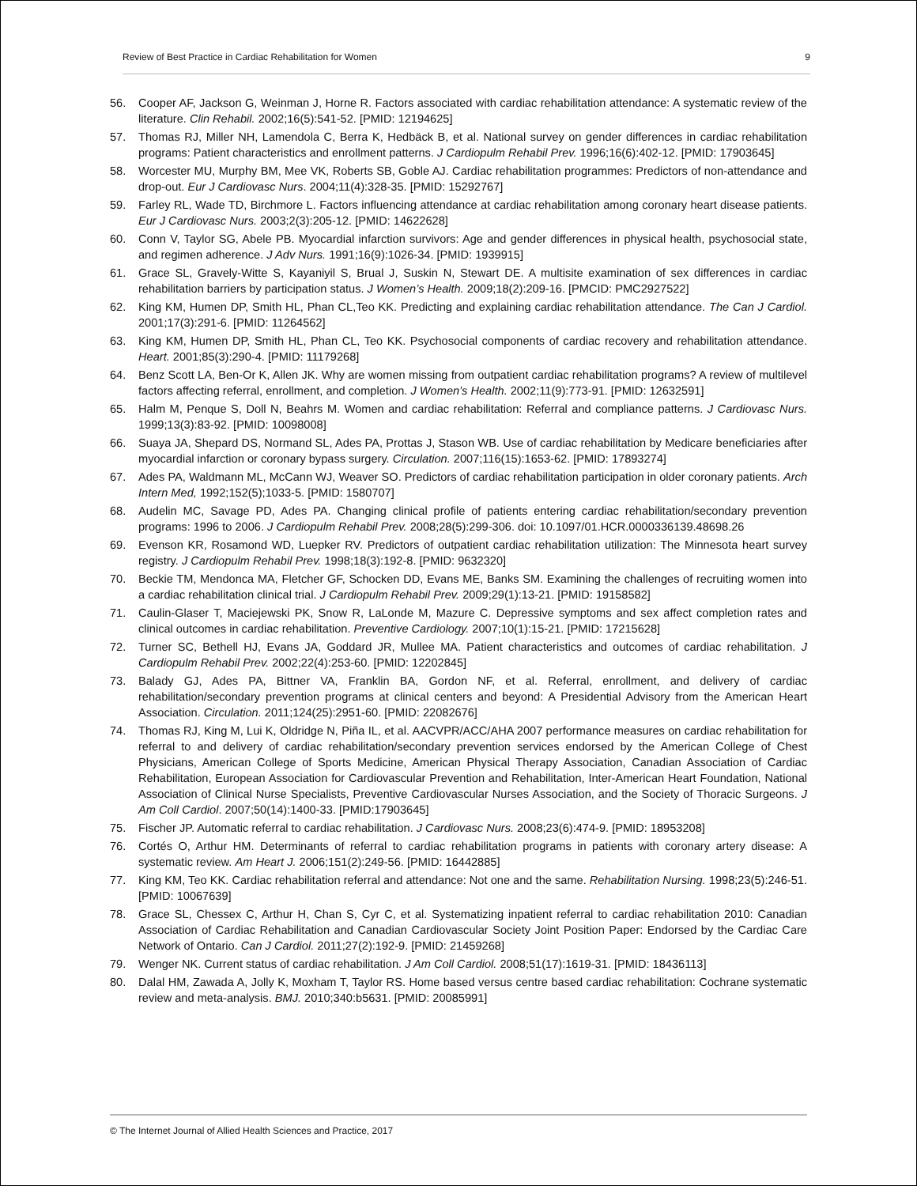Review of Best Practice in Cardiac Rehabilitation for Women 9
56. Cooper AF, Jackson G, Weinman J, Horne R. Factors associated with cardiac rehabilitation attendance: A systematic review of the literature. Clin Rehabil. 2002;16(5):541-52. [PMID: 12194625]
57. Thomas RJ, Miller NH, Lamendola C, Berra K, Hedbäck B, et al. National survey on gender differences in cardiac rehabilitation programs: Patient characteristics and enrollment patterns. J Cardiopulm Rehabil Prev. 1996;16(6):402-12. [PMID: 17903645]
58. Worcester MU, Murphy BM, Mee VK, Roberts SB, Goble AJ. Cardiac rehabilitation programmes: Predictors of non-attendance and drop-out. Eur J Cardiovasc Nurs. 2004;11(4):328-35. [PMID: 15292767]
59. Farley RL, Wade TD, Birchmore L. Factors influencing attendance at cardiac rehabilitation among coronary heart disease patients. Eur J Cardiovasc Nurs. 2003;2(3):205-12. [PMID: 14622628]
60. Conn V, Taylor SG, Abele PB. Myocardial infarction survivors: Age and gender differences in physical health, psychosocial state, and regimen adherence. J Adv Nurs. 1991;16(9):1026-34. [PMID: 1939915]
61. Grace SL, Gravely-Witte S, Kayaniyil S, Brual J, Suskin N, Stewart DE. A multisite examination of sex differences in cardiac rehabilitation barriers by participation status. J Women’s Health. 2009;18(2):209-16. [PMCID: PMC2927522]
62. King KM, Humen DP, Smith HL, Phan CL,Teo KK. Predicting and explaining cardiac rehabilitation attendance. The Can J Cardiol. 2001;17(3):291-6. [PMID: 11264562]
63. King KM, Humen DP, Smith HL, Phan CL, Teo KK. Psychosocial components of cardiac recovery and rehabilitation attendance. Heart. 2001;85(3):290-4. [PMID: 11179268]
64. Benz Scott LA, Ben-Or K, Allen JK. Why are women missing from outpatient cardiac rehabilitation programs? A review of multilevel factors affecting referral, enrollment, and completion. J Women’s Health. 2002;11(9):773-91. [PMID: 12632591]
65. Halm M, Penque S, Doll N, Beahrs M. Women and cardiac rehabilitation: Referral and compliance patterns. J Cardiovasc Nurs. 1999;13(3):83-92. [PMID: 10098008]
66. Suaya JA, Shepard DS, Normand SL, Ades PA, Prottas J, Stason WB. Use of cardiac rehabilitation by Medicare beneficiaries after myocardial infarction or coronary bypass surgery. Circulation. 2007;116(15):1653-62. [PMID: 17893274]
67. Ades PA, Waldmann ML, McCann WJ, Weaver SO. Predictors of cardiac rehabilitation participation in older coronary patients. Arch Intern Med, 1992;152(5);1033-5. [PMID: 1580707]
68. Audelin MC, Savage PD, Ades PA. Changing clinical profile of patients entering cardiac rehabilitation/secondary prevention programs: 1996 to 2006. J Cardiopulm Rehabil Prev. 2008;28(5):299-306. doi: 10.1097/01.HCR.0000336139.48698.26
69. Evenson KR, Rosamond WD, Luepker RV. Predictors of outpatient cardiac rehabilitation utilization: The Minnesota heart survey registry. J Cardiopulm Rehabil Prev. 1998;18(3):192-8. [PMID: 9632320]
70. Beckie TM, Mendonca MA, Fletcher GF, Schocken DD, Evans ME, Banks SM. Examining the challenges of recruiting women into a cardiac rehabilitation clinical trial. J Cardiopulm Rehabil Prev. 2009;29(1):13-21. [PMID: 19158582]
71. Caulin-Glaser T, Maciejewski PK, Snow R, LaLonde M, Mazure C. Depressive symptoms and sex affect completion rates and clinical outcomes in cardiac rehabilitation. Preventive Cardiology. 2007;10(1):15-21. [PMID: 17215628]
72. Turner SC, Bethell HJ, Evans JA, Goddard JR, Mullee MA. Patient characteristics and outcomes of cardiac rehabilitation. J Cardiopulm Rehabil Prev. 2002;22(4):253-60. [PMID: 12202845]
73. Balady GJ, Ades PA, Bittner VA, Franklin BA, Gordon NF, et al. Referral, enrollment, and delivery of cardiac rehabilitation/secondary prevention programs at clinical centers and beyond: A Presidential Advisory from the American Heart Association. Circulation. 2011;124(25):2951-60. [PMID: 22082676]
74. Thomas RJ, King M, Lui K, Oldridge N, Piña IL, et al. AACVPR/ACC/AHA 2007 performance measures on cardiac rehabilitation for referral to and delivery of cardiac rehabilitation/secondary prevention services endorsed by the American College of Chest Physicians, American College of Sports Medicine, American Physical Therapy Association, Canadian Association of Cardiac Rehabilitation, European Association for Cardiovascular Prevention and Rehabilitation, Inter-American Heart Foundation, National Association of Clinical Nurse Specialists, Preventive Cardiovascular Nurses Association, and the Society of Thoracic Surgeons. J Am Coll Cardiol. 2007;50(14):1400-33. [PMID:17903645]
75. Fischer JP. Automatic referral to cardiac rehabilitation. J Cardiovasc Nurs. 2008;23(6):474-9. [PMID: 18953208]
76. Cortés O, Arthur HM. Determinants of referral to cardiac rehabilitation programs in patients with coronary artery disease: A systematic review. Am Heart J. 2006;151(2):249-56. [PMID: 16442885]
77. King KM, Teo KK. Cardiac rehabilitation referral and attendance: Not one and the same. Rehabilitation Nursing. 1998;23(5):246-51. [PMID: 10067639]
78. Grace SL, Chessex C, Arthur H, Chan S, Cyr C, et al. Systematizing inpatient referral to cardiac rehabilitation 2010: Canadian Association of Cardiac Rehabilitation and Canadian Cardiovascular Society Joint Position Paper: Endorsed by the Cardiac Care Network of Ontario. Can J Cardiol. 2011;27(2):192-9. [PMID: 21459268]
79. Wenger NK. Current status of cardiac rehabilitation. J Am Coll Cardiol. 2008;51(17):1619-31. [PMID: 18436113]
80. Dalal HM, Zawada A, Jolly K, Moxham T, Taylor RS. Home based versus centre based cardiac rehabilitation: Cochrane systematic review and meta-analysis. BMJ. 2010;340:b5631. [PMID: 20085991]
© The Internet Journal of Allied Health Sciences and Practice, 2017